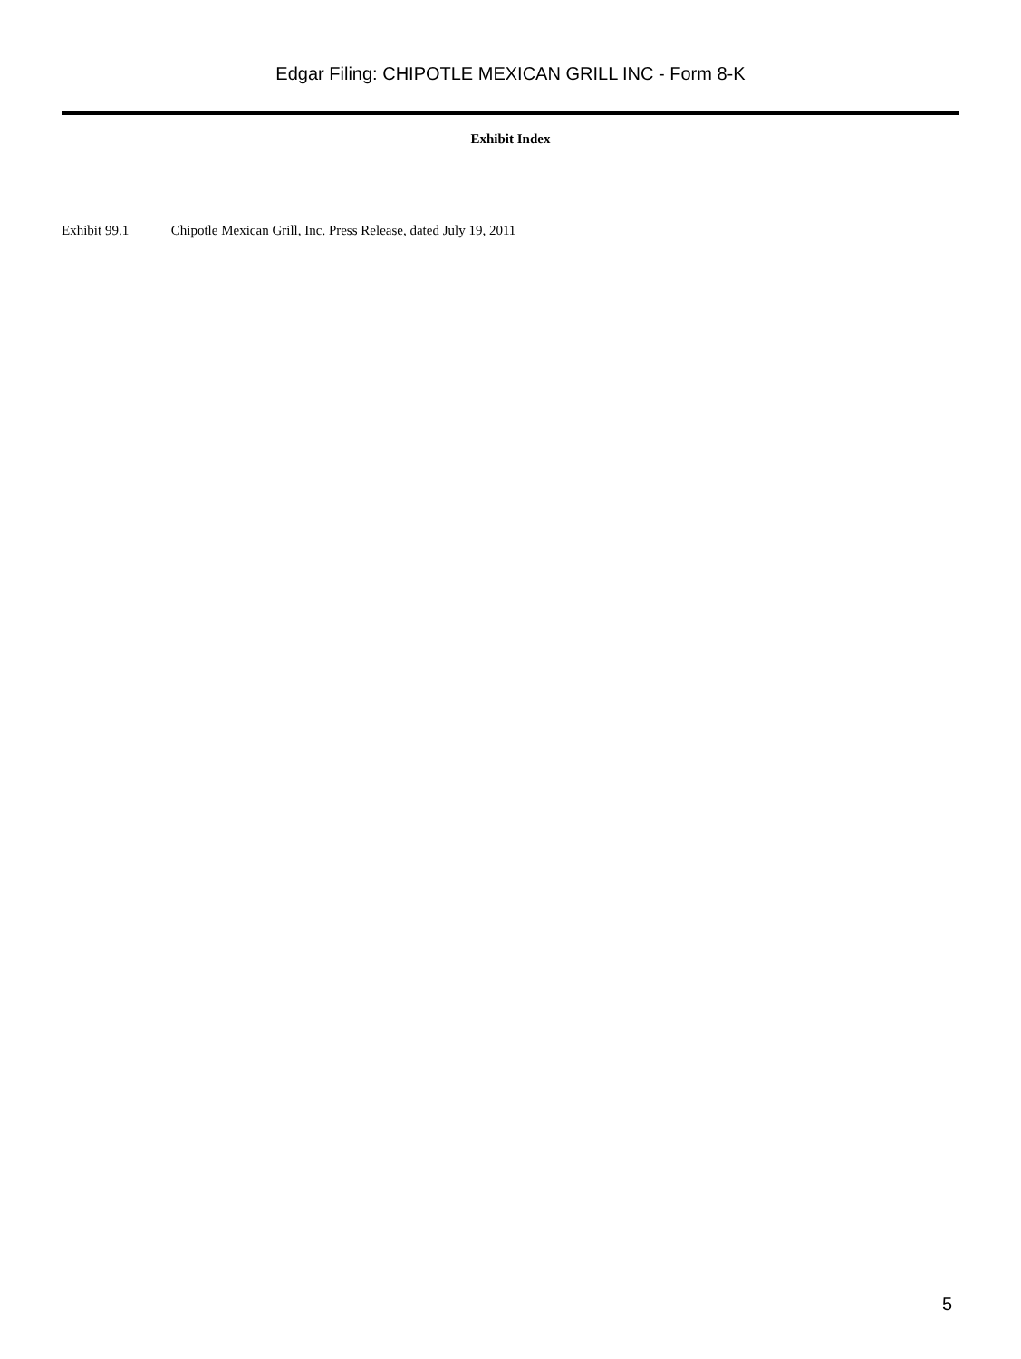Edgar Filing: CHIPOTLE MEXICAN GRILL INC - Form 8-K
Exhibit Index
Exhibit 99.1 Chipotle Mexican Grill, Inc. Press Release, dated July 19, 2011
5